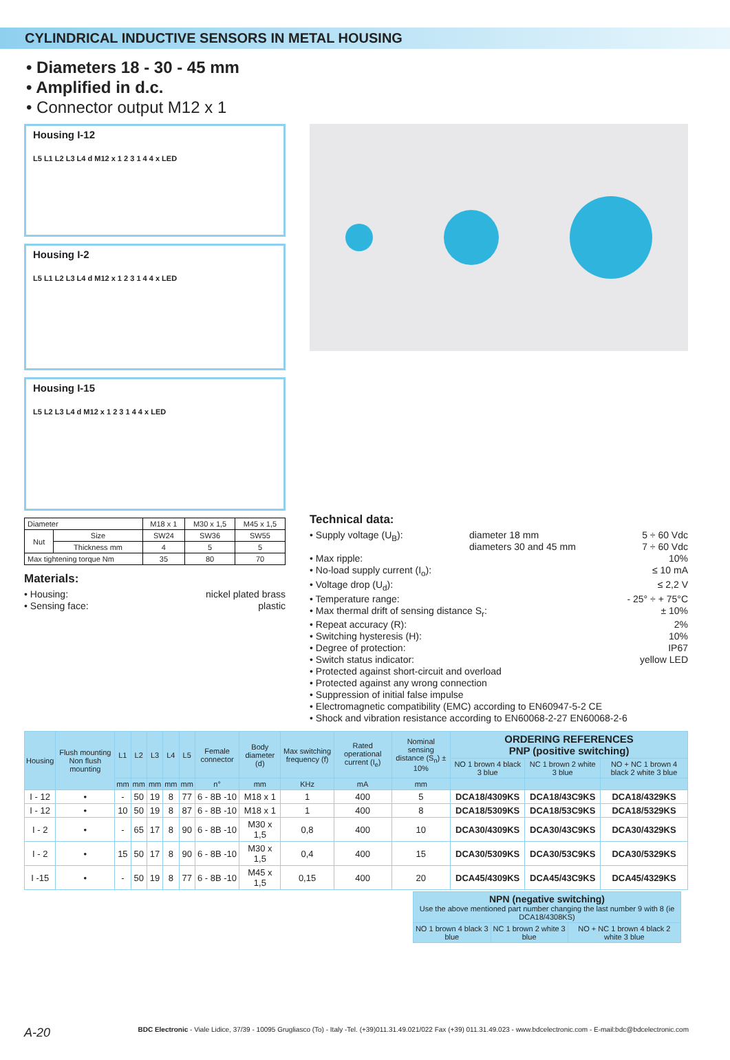CYLINDRICAL INDUCTIVE SENSORS IN METAL HOUSING
• Diameters 18 - 30 - 45 mm
• Amplified in d.c.
• Connector output M12 x 1
Housing I-12
L5 L1 L2 L3 L4 d M12 x 1 2 3 1 4 4 x LED
Housing I-2
L5 L1 L2 L3 L4 d M12 x 1 2 3 1 4 4 x LED
Housing I-15
L5 L2 L3 L4 d M12 x 1 2 3 1 4 4 x LED
| Diameter | | M18 x 1 | M30 x 1,5 | M45 x 1,5 |
| Nut | Size | SW24 | SW36 | SW55 |
| | Thickness mm | 4 | 5 | 5 |
| Max tightening torque Nm | | 35 | 80 | 70 |
Materials:
• Housing: nickel plated brass
• Sensing face: plastic
Technical data:
• Supply voltage (U<sub>B</sub>): diameter 18 mm
diameters 30 and 45 mm 5 ÷ 60 Vdc
7 ÷ 60 Vdc
• Max ripple: 10%
• No-load supply current (I<sub>o</sub>): ≤ 10 mA
• Voltage drop (U<sub>d</sub>): ≤ 2,2 V
• Temperature range: - 25° ÷ + 75°C
• Max thermal drift of sensing distance S<sub>r</sub>: ± 10%
• Repeat accuracy (R): 2%
• Switching hysteresis (H): 10%
• Degree of protection: IP67
• Switch status indicator: yellow LED
• Protected against short-circuit and overload
• Protected against any wrong connection
• Suppression of initial false impulse
• Electromagnetic compatibility (EMC) according to EN60947-5-2 CE
• Shock and vibration resistance according to EN60068-2-27 EN60068-2-6
| Housing | Flush mounting Non flush mounting | L1 | L2 | L3 | L4 | L5 | Female connector | Body diameter (d) | Max switching frequency (f) | Rated operational current (I<sub>e</sub>) | Nominal sensing distance (S<sub>n</sub>) ± 10% | ORDERING REFERENCES PNP (positive switching) | | |
| --- | --- | --- | --- | --- | --- | --- | --- | --- | --- | --- | --- | --- | --- | --- |
| | | | | | | | | | | | | NO 1 brown 4 black 3 blue | NC 1 brown 2 white 3 blue | NO + NC 1 brown 4 black 2 white 3 blue |
| | | mm | mm | mm | mm | mm | n° | mm | KHz | mA | mm | | | |
| I - 12 | • | - | 50 | 19 | 8 | 77 | 6 - 8B -10 | M18 x 1 | 1 | 400 | 5 | DCA18/4309KS | DCA18/43C9KS | DCA18/4329KS |
| I - 12 | • | 10 | 50 | 19 | 8 | 87 | 6 - 8B -10 | M18 x 1 | 1 | 400 | 8 | DCA18/5309KS | DCA18/53C9KS | DCA18/5329KS |
| I - 2 | • | - | 65 | 17 | 8 | 90 | 6 - 8B -10 | M30 x 1,5 | 0,8 | 400 | 10 | DCA30/4309KS | DCA30/43C9KS | DCA30/4329KS |
| I - 2 | • | 15 | 50 | 17 | 8 | 90 | 6 - 8B -10 | M30 x 1,5 | 0,4 | 400 | 15 | DCA30/5309KS | DCA30/53C9KS | DCA30/5329KS |
| I -15 | • | - | 50 | 19 | 8 | 77 | 6 - 8B -10 | M45 x 1,5 | 0,15 | 400 | 20 | DCA45/4309KS | DCA45/43C9KS | DCA45/4329KS |
| NPN (negative switching) Use the above mentioned part number changing the last number 9 with 8 (ie DCA18/4308KS) | | |
| --- | --- | --- |
| NO 1 brown 4 black 3 blue | NC 1 brown 2 white 3 blue | NO + NC 1 brown 4 black 2 white 3 blue |
A-20 BDC Electronic - Viale Lidice, 37/39 - 10095 Grugliasco (To) - Italy -Tel. (+39)011.31.49.021/022 Fax (+39) 011.31.49.023 - www.bdcelectronic.com - E-mail:bdc@bdcelectronic.com